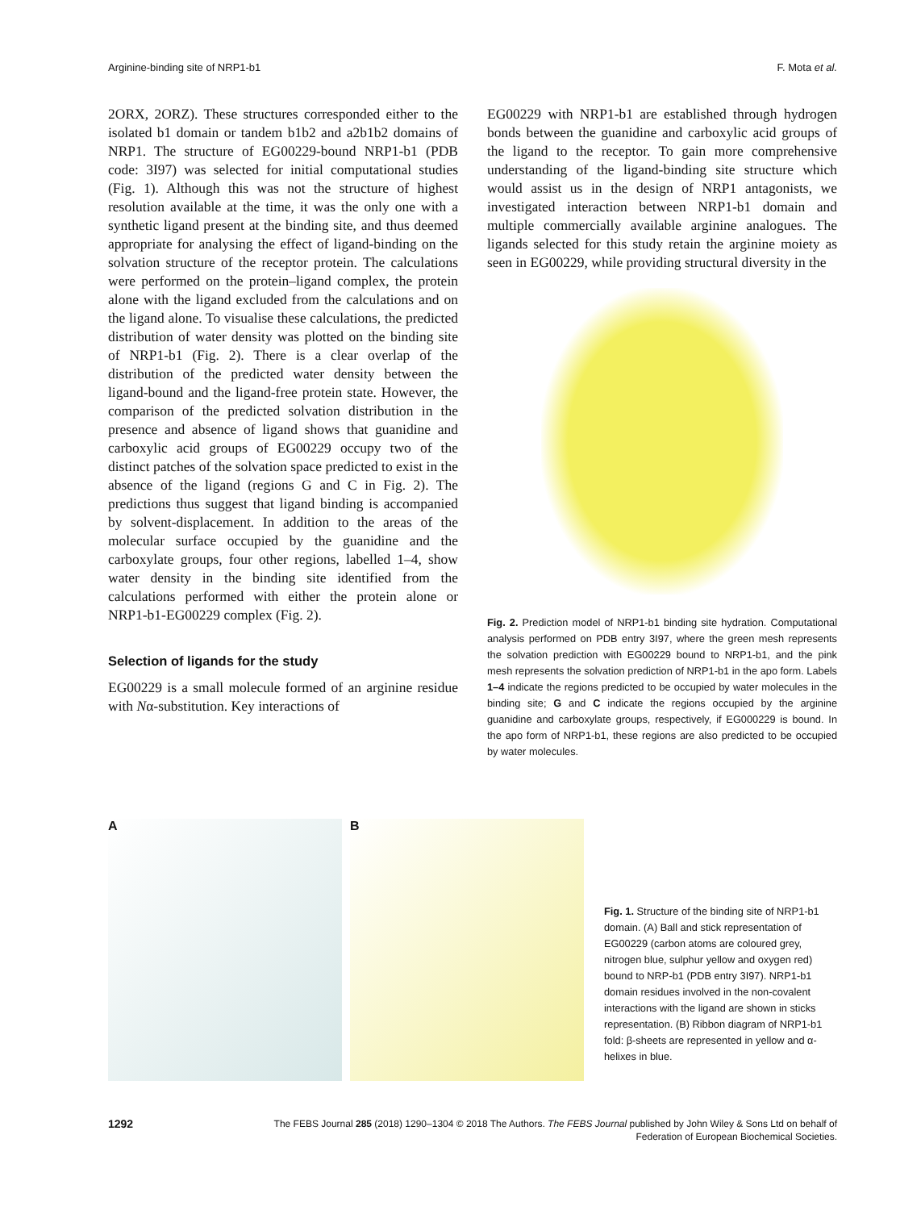Arginine-binding site of NRP1-b1 F. Mota et al.
2ORX, 2ORZ). These structures corresponded either to the isolated b1 domain or tandem b1b2 and a2b1b2 domains of NRP1. The structure of EG00229-bound NRP1-b1 (PDB code: 3I97) was selected for initial computational studies (Fig. 1). Although this was not the structure of highest resolution available at the time, it was the only one with a synthetic ligand present at the binding site, and thus deemed appropriate for analysing the effect of ligand-binding on the solvation structure of the receptor protein. The calculations were performed on the protein–ligand complex, the protein alone with the ligand excluded from the calculations and on the ligand alone. To visualise these calculations, the predicted distribution of water density was plotted on the binding site of NRP1-b1 (Fig. 2). There is a clear overlap of the distribution of the predicted water density between the ligand-bound and the ligand-free protein state. However, the comparison of the predicted solvation distribution in the presence and absence of ligand shows that guanidine and carboxylic acid groups of EG00229 occupy two of the distinct patches of the solvation space predicted to exist in the absence of the ligand (regions G and C in Fig. 2). The predictions thus suggest that ligand binding is accompanied by solvent-displacement. In addition to the areas of the molecular surface occupied by the guanidine and the carboxylate groups, four other regions, labelled 1–4, show water density in the binding site identified from the calculations performed with either the protein alone or NRP1-b1-EG00229 complex (Fig. 2).
Selection of ligands for the study
EG00229 is a small molecule formed of an arginine residue with Nα-substitution. Key interactions of
EG00229 with NRP1-b1 are established through hydrogen bonds between the guanidine and carboxylic acid groups of the ligand to the receptor. To gain more comprehensive understanding of the ligand-binding site structure which would assist us in the design of NRP1 antagonists, we investigated interaction between NRP1-b1 domain and multiple commercially available arginine analogues. The ligands selected for this study retain the arginine moiety as seen in EG00229, while providing structural diversity in the
Fig. 2. Prediction model of NRP1-b1 binding site hydration. Computational analysis performed on PDB entry 3I97, where the green mesh represents the solvation prediction with EG00229 bound to NRP1-b1, and the pink mesh represents the solvation prediction of NRP1-b1 in the apo form. Labels 1–4 indicate the regions predicted to be occupied by water molecules in the binding site; G and C indicate the regions occupied by the arginine guanidine and carboxylate groups, respectively, if EG000229 is bound. In the apo form of NRP1-b1, these regions are also predicted to be occupied by water molecules.
A B
Fig. 1. Structure of the binding site of NRP1-b1 domain. (A) Ball and stick representation of EG00229 (carbon atoms are coloured grey, nitrogen blue, sulphur yellow and oxygen red) bound to NRP-b1 (PDB entry 3I97). NRP1-b1 domain residues involved in the non-covalent interactions with the ligand are shown in sticks representation. (B) Ribbon diagram of NRP1-b1 fold: β-sheets are represented in yellow and α-helixes in blue.
1292 The FEBS Journal 285 (2018) 1290–1304 © 2018 The Authors. The FEBS Journal published by John Wiley & Sons Ltd on behalf of
Federation of European Biochemical Societies.